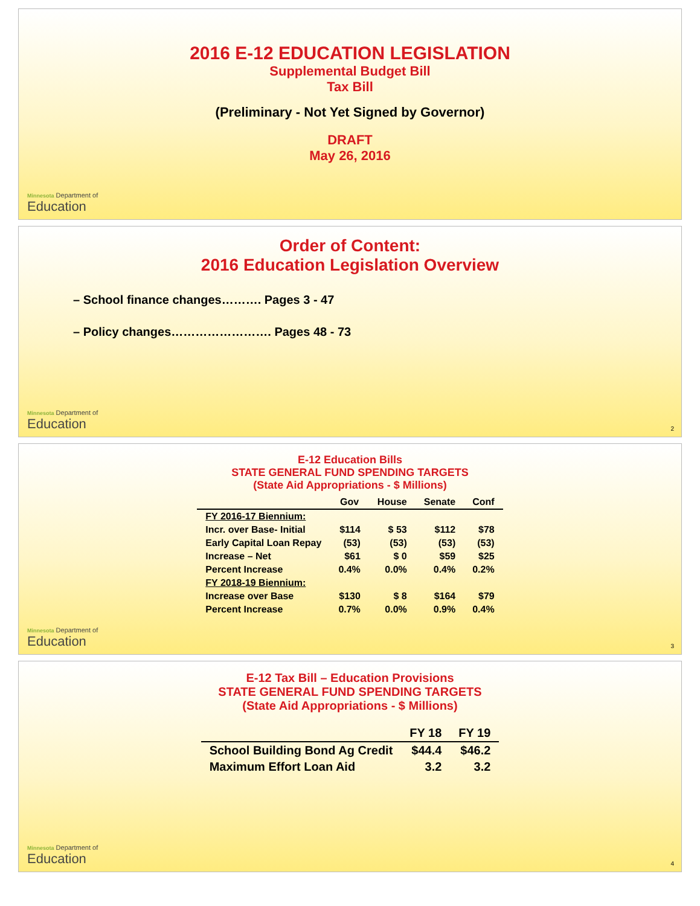2016 E-12 EDUCATION LEGISLATION
Supplemental Budget Bill
Tax Bill
(Preliminary - Not Yet Signed by Governor)
DRAFT
May 26, 2016
Minnesota Department of
Education
Order of Content:
2016 Education Legislation Overview
– School finance changes………. Pages 3 - 47
– Policy changes……………………. Pages 48 - 73
Minnesota Department of
Education
2
E-12 Education Bills
STATE GENERAL FUND SPENDING TARGETS
(State Aid Appropriations - $ Millions)
| | Gov | House | Senate | Conf |
| --- | --- | --- | --- | --- |
| FY 2016-17 Biennium: | | | | |
| Incr. over Base- Initial | $114 | $ 53 | $112 | $78 |
| Early Capital Loan Repay | (53) | (53) | (53) | (53) |
| Increase – Net | $61 | $ 0 | $59 | $25 |
| Percent Increase | 0.4% | 0.0% | 0.4% | 0.2% |
| FY 2018-19 Biennium: | | | | |
| Increase over Base | $130 | $ 8 | $164 | $79 |
| Percent Increase | 0.7% | 0.0% | 0.9% | 0.4% |
Minnesota Department of
Education
3
E-12 Tax Bill – Education Provisions
STATE GENERAL FUND SPENDING TARGETS
(State Aid Appropriations - $ Millions)
| | FY 18 | FY 19 |
| --- | --- | --- |
| School Building Bond Ag Credit | $44.4 | $46.2 |
| Maximum Effort Loan Aid | 3.2 | 3.2 |
Minnesota Department of
Education
4